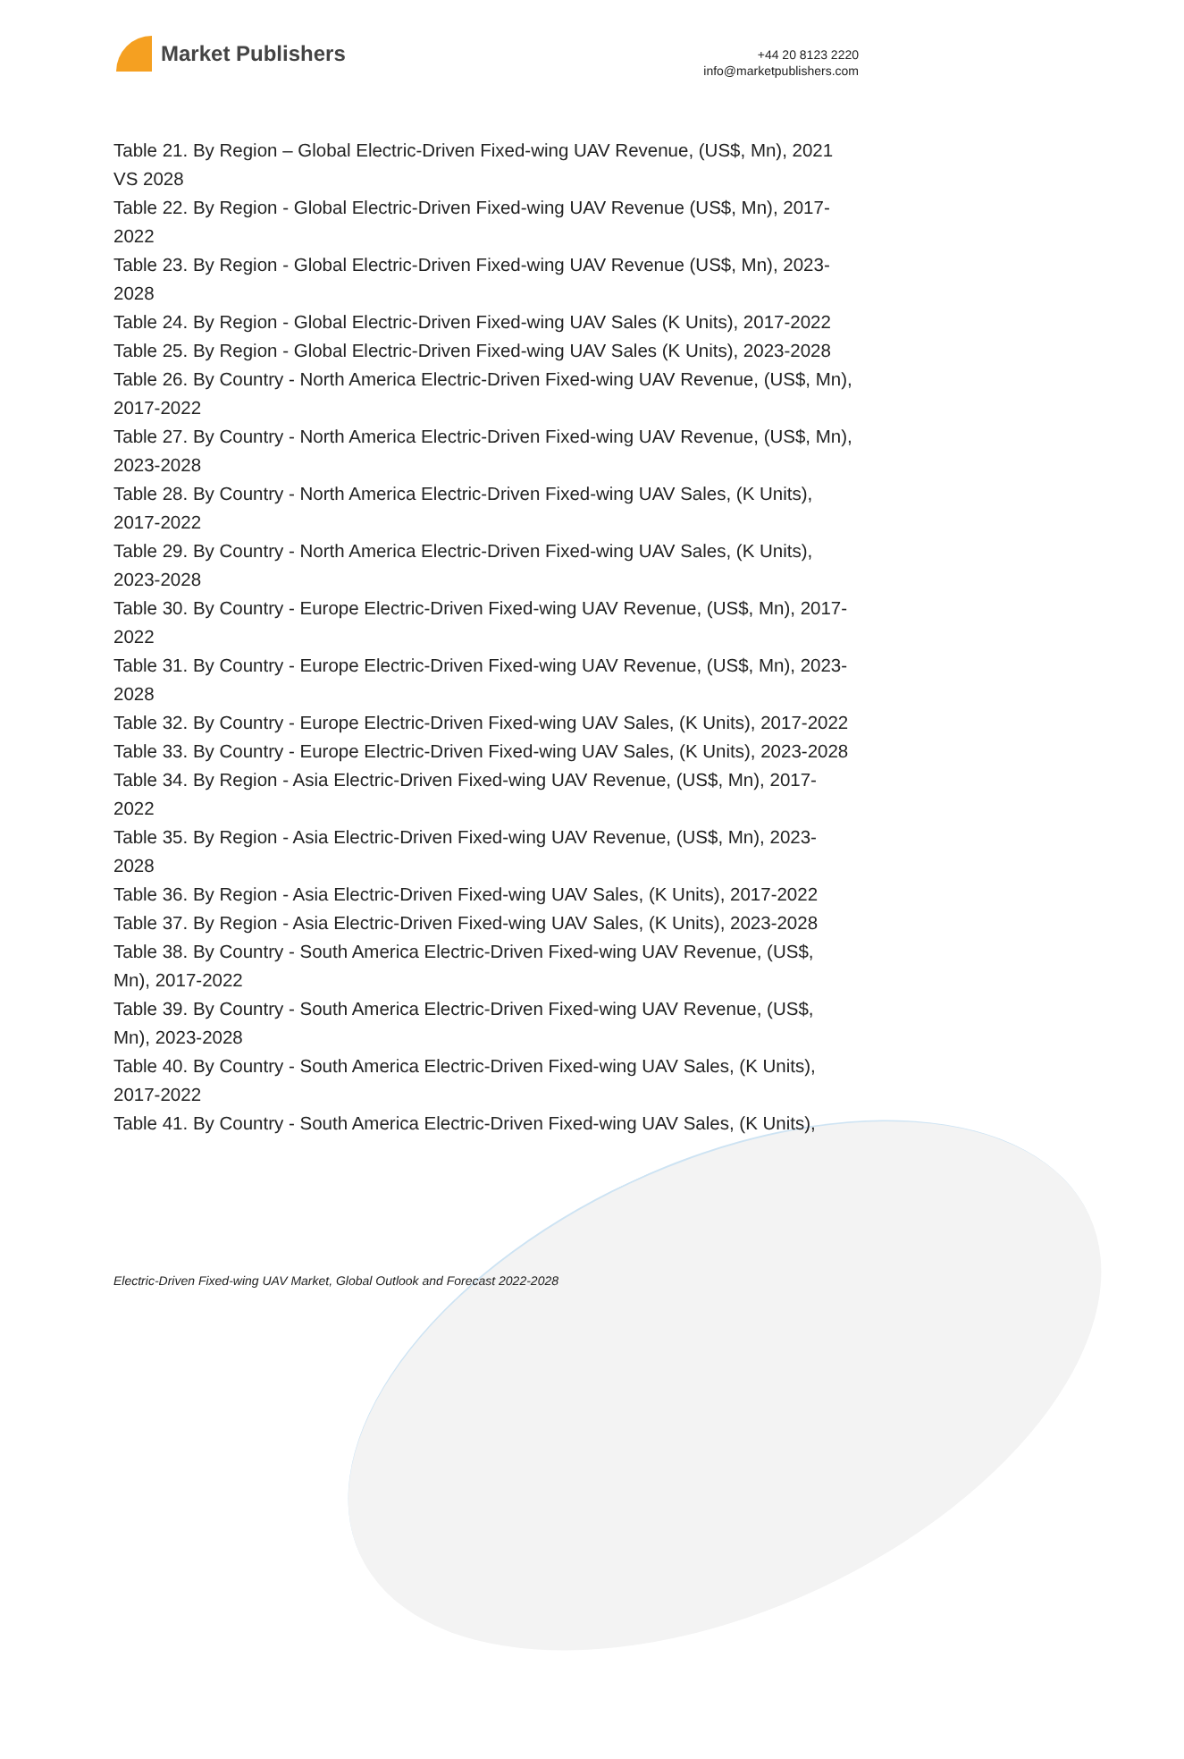Market Publishers
+44 20 8123 2220
info@marketpublishers.com
Table 21. By Region – Global Electric-Driven Fixed-wing UAV Revenue, (US$, Mn), 2021 VS 2028
Table 22. By Region - Global Electric-Driven Fixed-wing UAV Revenue (US$, Mn), 2017-2022
Table 23. By Region - Global Electric-Driven Fixed-wing UAV Revenue (US$, Mn), 2023-2028
Table 24. By Region - Global Electric-Driven Fixed-wing UAV Sales (K Units), 2017-2022
Table 25. By Region - Global Electric-Driven Fixed-wing UAV Sales (K Units), 2023-2028
Table 26. By Country - North America Electric-Driven Fixed-wing UAV Revenue, (US$, Mn), 2017-2022
Table 27. By Country - North America Electric-Driven Fixed-wing UAV Revenue, (US$, Mn), 2023-2028
Table 28. By Country - North America Electric-Driven Fixed-wing UAV Sales, (K Units), 2017-2022
Table 29. By Country - North America Electric-Driven Fixed-wing UAV Sales, (K Units), 2023-2028
Table 30. By Country - Europe Electric-Driven Fixed-wing UAV Revenue, (US$, Mn), 2017-2022
Table 31. By Country - Europe Electric-Driven Fixed-wing UAV Revenue, (US$, Mn), 2023-2028
Table 32. By Country - Europe Electric-Driven Fixed-wing UAV Sales, (K Units), 2017-2022
Table 33. By Country - Europe Electric-Driven Fixed-wing UAV Sales, (K Units), 2023-2028
Table 34. By Region - Asia Electric-Driven Fixed-wing UAV Revenue, (US$, Mn), 2017-2022
Table 35. By Region - Asia Electric-Driven Fixed-wing UAV Revenue, (US$, Mn), 2023-2028
Table 36. By Region - Asia Electric-Driven Fixed-wing UAV Sales, (K Units), 2017-2022
Table 37. By Region - Asia Electric-Driven Fixed-wing UAV Sales, (K Units), 2023-2028
Table 38. By Country - South America Electric-Driven Fixed-wing UAV Revenue, (US$, Mn), 2017-2022
Table 39. By Country - South America Electric-Driven Fixed-wing UAV Revenue, (US$, Mn), 2023-2028
Table 40. By Country - South America Electric-Driven Fixed-wing UAV Sales, (K Units), 2017-2022
Table 41. By Country - South America Electric-Driven Fixed-wing UAV Sales, (K Units),
Electric-Driven Fixed-wing UAV Market, Global Outlook and Forecast 2022-2028